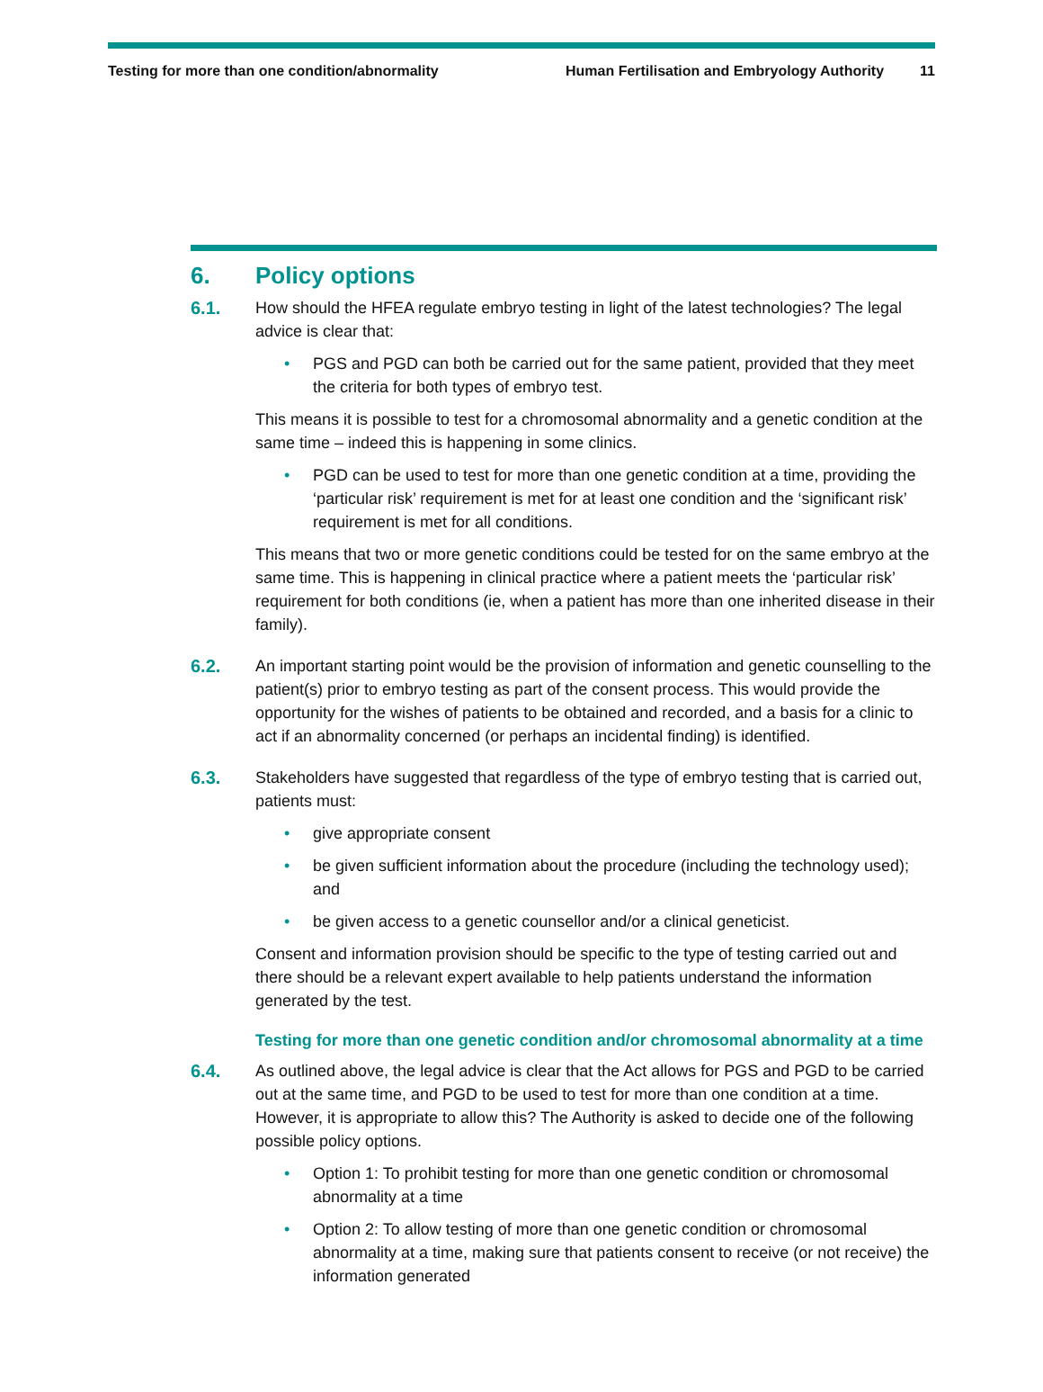Testing for more than one condition/abnormality
Human Fertilisation and Embryology Authority 11
6. Policy options
6.1. How should the HFEA regulate embryo testing in light of the latest technologies? The legal advice is clear that:
• PGS and PGD can both be carried out for the same patient, provided that they meet the criteria for both types of embryo test.
This means it is possible to test for a chromosomal abnormality and a genetic condition at the same time – indeed this is happening in some clinics.
• PGD can be used to test for more than one genetic condition at a time, providing the ‘particular risk’ requirement is met for at least one condition and the ‘significant risk’ requirement is met for all conditions.
This means that two or more genetic conditions could be tested for on the same embryo at the same time. This is happening in clinical practice where a patient meets the ‘particular risk’ requirement for both conditions (ie, when a patient has more than one inherited disease in their family).
6.2. An important starting point would be the provision of information and genetic counselling to the patient(s) prior to embryo testing as part of the consent process. This would provide the opportunity for the wishes of patients to be obtained and recorded, and a basis for a clinic to act if an abnormality concerned (or perhaps an incidental finding) is identified.
6.3. Stakeholders have suggested that regardless of the type of embryo testing that is carried out, patients must:
• give appropriate consent
• be given sufficient information about the procedure (including the technology used); and
• be given access to a genetic counsellor and/or a clinical geneticist.
Consent and information provision should be specific to the type of testing carried out and there should be a relevant expert available to help patients understand the information generated by the test.
Testing for more than one genetic condition and/or chromosomal abnormality at a time
6.4. As outlined above, the legal advice is clear that the Act allows for PGS and PGD to be carried out at the same time, and PGD to be used to test for more than one condition at a time. However, it is appropriate to allow this? The Authority is asked to decide one of the following possible policy options.
• Option 1: To prohibit testing for more than one genetic condition or chromosomal abnormality at a time
• Option 2: To allow testing of more than one genetic condition or chromosomal abnormality at a time, making sure that patients consent to receive (or not receive) the information generated